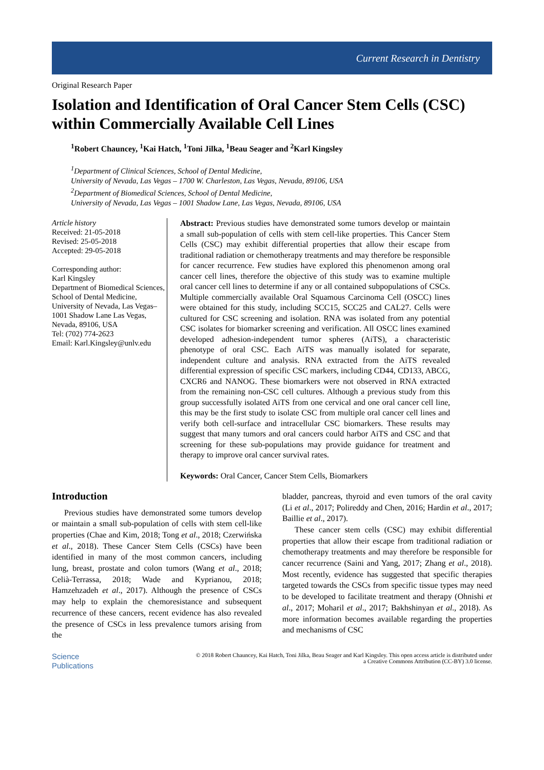Current Research in Dentistry
Original Research Paper
Isolation and Identification of Oral Cancer Stem Cells (CSC) within Commercially Available Cell Lines
<sup>1</sup> Robert Chauncey, <sup>1</sup>Kai Hatch, <sup>1</sup>Toni Jilka, <sup>1</sup>Beau Seager and <sup>2</sup>Karl Kingsley
<sup>1</sup> Department of Clinical Sciences, School of Dental Medicine,
University of Nevada, Las Vegas – 1700 W. Charleston, Las Vegas, Nevada, 89106, USA
<sup>2</sup> Department of Biomedical Sciences, School of Dental Medicine,
University of Nevada, Las Vegas – 1001 Shadow Lane, Las Vegas, Nevada, 89106, USA
Article history
Received: 21-05-2018
Revised: 25-05-2018
Accepted: 29-05-2018
Corresponding author:
Karl Kingsley
Department of Biomedical Sciences, School of Dental Medicine, University of Nevada, Las Vegas–1001 Shadow Lane Las Vegas, Nevada, 89106, USA
Tel: (702) 774-2623
Email: Karl.Kingsley@unlv.edu
Abstract: Previous studies have demonstrated some tumors develop or maintain a small sub-population of cells with stem cell-like properties. This Cancer Stem Cells (CSC) may exhibit differential properties that allow their escape from traditional radiation or chemotherapy treatments and may therefore be responsible for cancer recurrence. Few studies have explored this phenomenon among oral cancer cell lines, therefore the objective of this study was to examine multiple oral cancer cell lines to determine if any or all contained subpopulations of CSCs. Multiple commercially available Oral Squamous Carcinoma Cell (OSCC) lines were obtained for this study, including SCC15, SCC25 and CAL27. Cells were cultured for CSC screening and isolation. RNA was isolated from any potential CSC isolates for biomarker screening and verification. All OSCC lines examined developed adhesion-independent tumor spheres (AiTS), a characteristic phenotype of oral CSC. Each AiTS was manually isolated for separate, independent culture and analysis. RNA extracted from the AiTS revealed differential expression of specific CSC markers, including CD44, CD133, ABCG, CXCR6 and NANOG. These biomarkers were not observed in RNA extracted from the remaining non-CSC cell cultures. Although a previous study from this group successfully isolated AiTS from one cervical and one oral cancer cell line, this may be the first study to isolate CSC from multiple oral cancer cell lines and verify both cell-surface and intracellular CSC biomarkers. These results may suggest that many tumors and oral cancers could harbor AiTS and CSC and that screening for these sub-populations may provide guidance for treatment and therapy to improve oral cancer survival rates.
Keywords: Oral Cancer, Cancer Stem Cells, Biomarkers
Introduction
Previous studies have demonstrated some tumors develop or maintain a small sub-population of cells with stem cell-like properties (Chae and Kim, 2018; Tong et al., 2018; Czerwińska et al., 2018). These Cancer Stem Cells (CSCs) have been identified in many of the most common cancers, including lung, breast, prostate and colon tumors (Wang et al., 2018; Celià-Terrassa, 2018; Wade and Kyprianou, 2018; Hamzehzadeh et al., 2017). Although the presence of CSCs may help to explain the chemoresistance and subsequent recurrence of these cancers, recent evidence has also revealed the presence of CSCs in less prevalence tumors arising from the
bladder, pancreas, thyroid and even tumors of the oral cavity (Li et al., 2017; Polireddy and Chen, 2016; Hardin et al., 2017; Baillie et al., 2017).
These cancer stem cells (CSC) may exhibit differential properties that allow their escape from traditional radiation or chemotherapy treatments and may therefore be responsible for cancer recurrence (Saini and Yang, 2017; Zhang et al., 2018). Most recently, evidence has suggested that specific therapies targeted towards the CSCs from specific tissue types may need to be developed to facilitate treatment and therapy (Ohnishi et al., 2017; Moharil et al., 2017; Bakhshinyan et al., 2018). As more information becomes available regarding the properties and mechanisms of CSC
Science
Publications
© 2018 Robert Chauncey, Kai Hatch, Toni Jilka, Beau Seager and Karl Kingsley. This open access article is distributed under
a Creative Commons Attribution (CC-BY) 3.0 license.